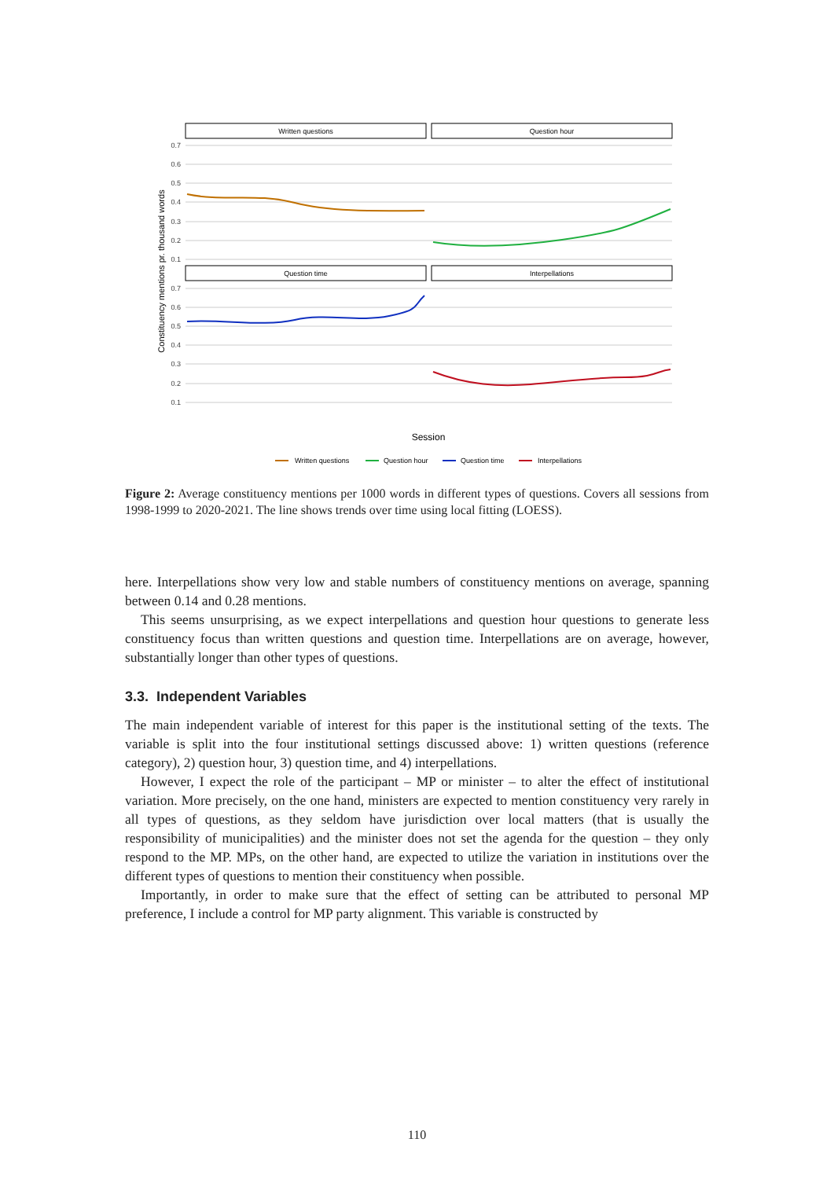Written questions
Question hour
Question time
Interpellations
0.7
0.6
0.5
0.4
0.3
0.2
0.1
0.7
0.6
0.5
0.4
0.3
0.2
0.1
Constituency mentions pr. thousand words
Session
Written questions
Question hour
Question time
Interpellations
Figure 2: Average constituency mentions per 1000 words in different types of questions. Covers all sessions from 1998-1999 to 2020-2021. The line shows trends over time using local fitting (LOESS).
here. Interpellations show very low and stable numbers of constituency mentions on average, spanning between 0.14 and 0.28 mentions.
This seems unsurprising, as we expect interpellations and question hour questions to generate less constituency focus than written questions and question time. Interpellations are on average, however, substantially longer than other types of questions.
3.3. Independent Variables
The main independent variable of interest for this paper is the institutional setting of the texts. The variable is split into the four institutional settings discussed above: 1) written questions (reference category), 2) question hour, 3) question time, and 4) interpellations.
However, I expect the role of the participant – MP or minister – to alter the effect of institutional variation. More precisely, on the one hand, ministers are expected to mention constituency very rarely in all types of questions, as they seldom have jurisdiction over local matters (that is usually the responsibility of municipalities) and the minister does not set the agenda for the question – they only respond to the MP. MPs, on the other hand, are expected to utilize the variation in institutions over the different types of questions to mention their constituency when possible.
Importantly, in order to make sure that the effect of setting can be attributed to personal MP preference, I include a control for MP party alignment. This variable is constructed by
110